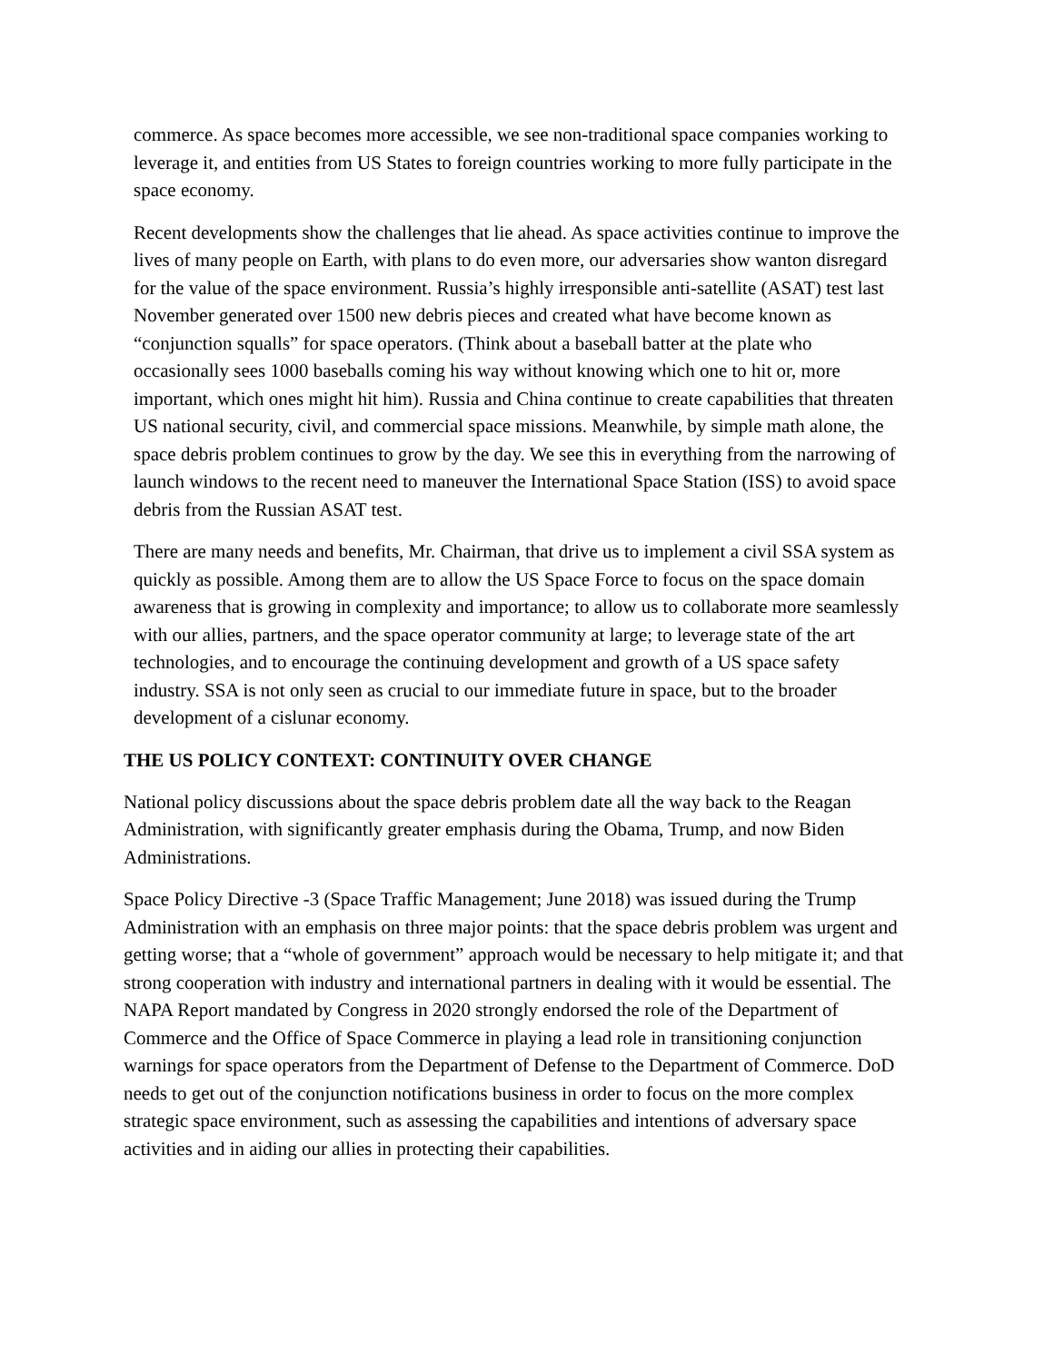commerce. As space becomes more accessible, we see non-traditional space companies working to leverage it, and entities from US States to foreign countries working to more fully participate in the space economy.
Recent developments show the challenges that lie ahead. As space activities continue to improve the lives of many people on Earth, with plans to do even more, our adversaries show wanton disregard for the value of the space environment. Russia’s highly irresponsible anti-satellite (ASAT) test last November generated over 1500 new debris pieces and created what have become known as “conjunction squalls” for space operators. (Think about a baseball batter at the plate who occasionally sees 1000 baseballs coming his way without knowing which one to hit or, more important, which ones might hit him). Russia and China continue to create capabilities that threaten US national security, civil, and commercial space missions. Meanwhile, by simple math alone, the space debris problem continues to grow by the day. We see this in everything from the narrowing of launch windows to the recent need to maneuver the International Space Station (ISS) to avoid space debris from the Russian ASAT test.
There are many needs and benefits, Mr. Chairman, that drive us to implement a civil SSA system as quickly as possible. Among them are to allow the US Space Force to focus on the space domain awareness that is growing in complexity and importance; to allow us to collaborate more seamlessly with our allies, partners, and the space operator community at large; to leverage state of the art technologies, and to encourage the continuing development and growth of a US space safety industry. SSA is not only seen as crucial to our immediate future in space, but to the broader development of a cislunar economy.
THE US POLICY CONTEXT: CONTINUITY OVER CHANGE
National policy discussions about the space debris problem date all the way back to the Reagan Administration, with significantly greater emphasis during the Obama, Trump, and now Biden Administrations.
Space Policy Directive -3 (Space Traffic Management; June 2018) was issued during the Trump Administration with an emphasis on three major points: that the space debris problem was urgent and getting worse; that a “whole of government” approach would be necessary to help mitigate it; and that strong cooperation with industry and international partners in dealing with it would be essential. The NAPA Report mandated by Congress in 2020 strongly endorsed the role of the Department of Commerce and the Office of Space Commerce in playing a lead role in transitioning conjunction warnings for space operators from the Department of Defense to the Department of Commerce. DoD needs to get out of the conjunction notifications business in order to focus on the more complex strategic space environment, such as assessing the capabilities and intentions of adversary space activities and in aiding our allies in protecting their capabilities.